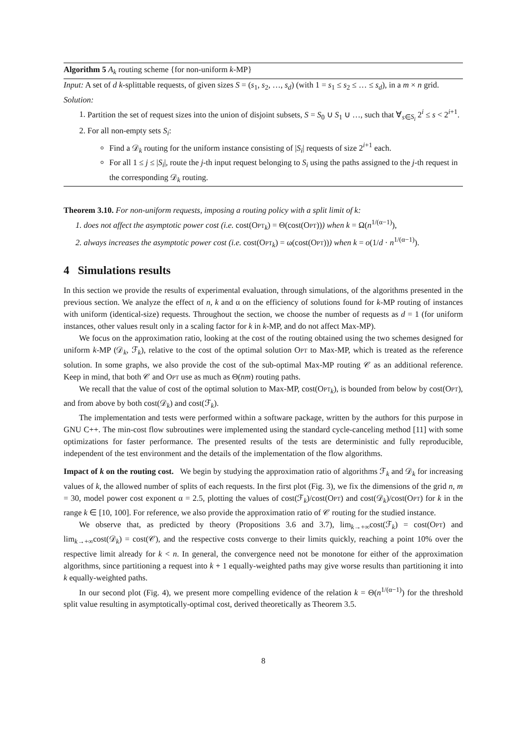Algorithm 5 A<sub>k</sub> routing scheme {for non-uniform k-MP}
Input: A set of d k-splittable requests, of given sizes S = (s<sub>1</sub>, s<sub>2</sub>, …, s<sub>d</sub>) (with 1 = s<sub>1</sub> ≤ s<sub>2</sub> ≤ … ≤ s<sub>d</sub>), in a m × n grid.
Solution:
1. Partition the set of request sizes into the union of disjoint subsets, S = S<sub>0</sub> ∪ S<sub>1</sub> ∪ …, such that ∀<sub>s∈S<sub>i</sub></sub> 2<sup>i</sup> ≤ s < 2<sup>i+1</sup>.
2. For all non-empty sets S<sub>i</sub>:
Find a 𝒟<sub>k</sub> routing for the uniform instance consisting of |S<sub>i</sub>| requests of size 2<sup>i+1</sup> each.
For all 1 ≤ j ≤ |S<sub>i</sub>|, route the j-th input request belonging to S<sub>i</sub> using the paths assigned to the j-th request in the corresponding 𝒟<sub>k</sub> routing.
Theorem 3.10. For non-uniform requests, imposing a routing policy with a split limit of k:
1. does not affect the asymptotic power cost (i.e. cost(Opt<sub>k</sub>) = Θ(cost(Opt))) when k = Ω(n<sup>1/(α−1)</sup>),
2. always increases the asymptotic power cost (i.e. cost(Opt<sub>k</sub>) = ω(cost(Opt))) when k = o(1/d · n<sup>1/(α−1)</sup>).
4 Simulations results
In this section we provide the results of experimental evaluation, through simulations, of the algorithms presented in the previous section. We analyze the effect of n, k and α on the efficiency of solutions found for k-MP routing of instances with uniform (identical-size) requests. Throughout the section, we choose the number of requests as d = 1 (for uniform instances, other values result only in a scaling factor for k in k-MP, and do not affect Max-MP).
We focus on the approximation ratio, looking at the cost of the routing obtained using the two schemes designed for uniform k-MP (𝒟<sub>k</sub>, ℱ<sub>k</sub>), relative to the cost of the optimal solution Opt to Max-MP, which is treated as the reference solution. In some graphs, we also provide the cost of the sub-optimal Max-MP routing 𝒞 as an additional reference. Keep in mind, that both 𝒞 and Opt use as much as Θ(nm) routing paths.
We recall that the value of cost of the optimal solution to Max-MP, cost(Opt<sub>k</sub>), is bounded from below by cost(Opt), and from above by both cost(𝒟<sub>k</sub>) and cost(ℱ<sub>k</sub>).
The implementation and tests were performed within a software package, written by the authors for this purpose in GNU C++. The min-cost flow subroutines were implemented using the standard cycle-canceling method [11] with some optimizations for faster performance. The presented results of the tests are deterministic and fully reproducible, independent of the test environment and the details of the implementation of the flow algorithms.
Impact of k on the routing cost. We begin by studying the approximation ratio of algorithms ℱ<sub>k</sub> and 𝒟<sub>k</sub> for increasing values of k, the allowed number of splits of each requests. In the first plot (Fig. 3), we fix the dimensions of the grid n, m = 30, model power cost exponent α = 2.5, plotting the values of cost(ℱ<sub>k</sub>)/cost(Opt) and cost(𝒟<sub>k</sub>)/cost(Opt) for k in the range k ∈ [10, 100]. For reference, we also provide the approximation ratio of 𝒞 routing for the studied instance.
We observe that, as predicted by theory (Propositions 3.6 and 3.7), lim<sub>k→+∞</sub>cost(ℱ<sub>k</sub>) = cost(Opt) and lim<sub>k→+∞</sub>cost(𝒟<sub>k</sub>) = cost(𝒞), and the respective costs converge to their limits quickly, reaching a point 10% over the respective limit already for k < n. In general, the convergence need not be monotone for either of the approximation algorithms, since partitioning a request into k + 1 equally-weighted paths may give worse results than partitioning it into k equally-weighted paths.
In our second plot (Fig. 4), we present more compelling evidence of the relation k = Θ(n<sup>1/(α−1)</sup>) for the threshold split value resulting in asymptotically-optimal cost, derived theoretically as Theorem 3.5.
8